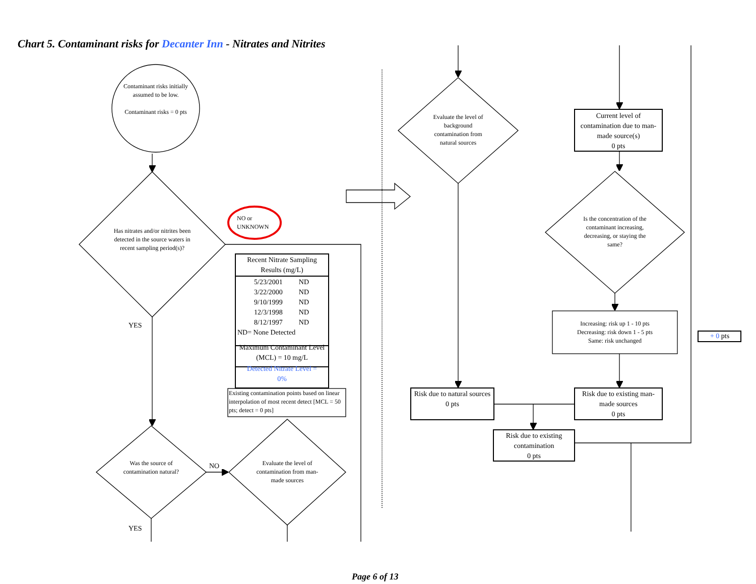Chart 5. Contaminant risks for Decanter Inn - Nitrates and Nitrites
Contaminant risks initially assumed to be low.
Contaminant risks = 0 pts
Has nitrates and/or nitrites been detected in the source waters in recent sampling period(s)?
NO or
UNKNOWN
Recent Nitrate Sampling Results (mg/L)
| 5/23/2001 | ND |
| 3/22/2000 | ND |
| 9/10/1999 | ND |
| 12/3/1998 | ND |
| 8/12/1997 | ND |
ND= None Detected
Maximum Contaminant Level (MCL) = 10 mg/L
Detected Nitrate Level =
0%
Existing contamination points based on linear interpolation of most recent detect [MCL = 50 pts; detect = 0 pts]
YES
Was the source of contamination natural?
NO
Evaluate the level of contamination from man-made sources
YES
Evaluate the level of background contamination from natural sources
Current level of contamination due to man-made source(s)
0 pts
Is the concentration of the contaminant increasing, decreasing, or staying the same?
Increasing: risk up 1 - 10 pts
Decreasing: risk down 1 - 5 pts
Same: risk unchanged
+ 0 pts
Risk due to natural sources
0 pts
Risk due to existing man-made sources
0 pts
Risk due to existing contamination
0 pts
Page 6 of 13